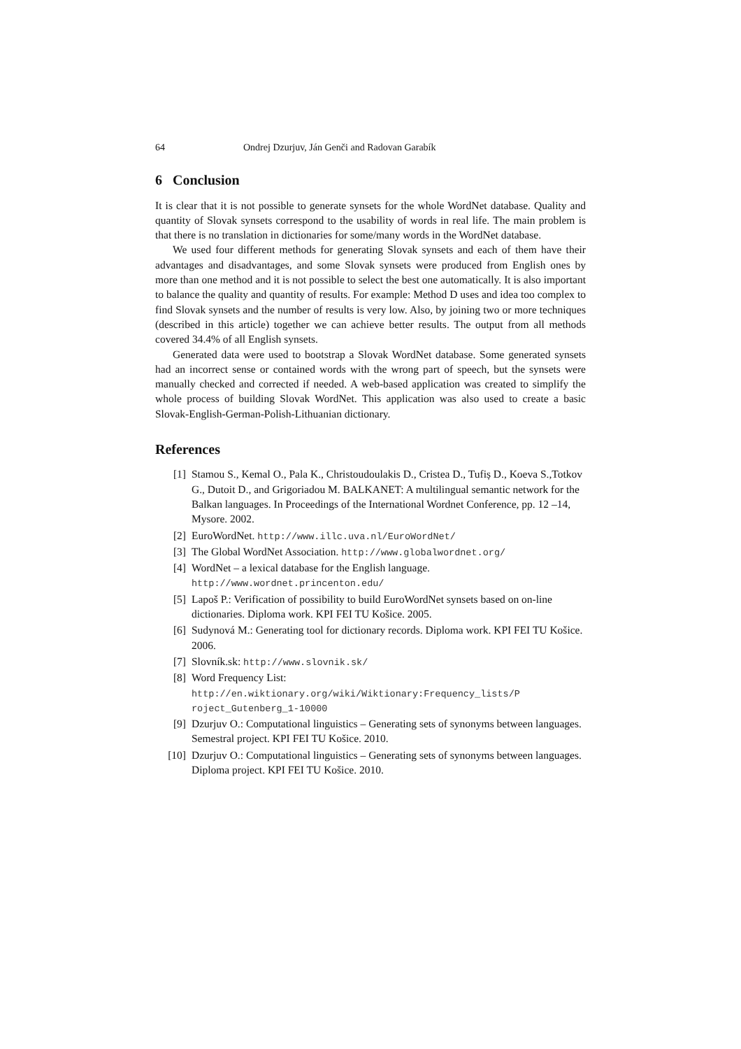64 Ondrej Dzurjuv, Ján Genči and Radovan Garabík
6 Conclusion
It is clear that it is not possible to generate synsets for the whole WordNet database. Quality and quantity of Slovak synsets correspond to the usability of words in real life. The main problem is that there is no translation in dictionaries for some/many words in the WordNet database.
We used four different methods for generating Slovak synsets and each of them have their advantages and disadvantages, and some Slovak synsets were produced from English ones by more than one method and it is not possible to select the best one automatically. It is also important to balance the quality and quantity of results. For example: Method D uses and idea too complex to find Slovak synsets and the number of results is very low. Also, by joining two or more techniques (described in this article) together we can achieve better results. The output from all methods covered 34.4% of all English synsets.
Generated data were used to bootstrap a Slovak WordNet database. Some generated synsets had an incorrect sense or contained words with the wrong part of speech, but the synsets were manually checked and corrected if needed. A web-based application was created to simplify the whole process of building Slovak WordNet. This application was also used to create a basic Slovak-English-German-Polish-Lithuanian dictionary.
References
[1] Stamou S., Kemal O., Pala K., Christoudoulakis D., Cristea D., Tufiș D., Koeva S.,Totkov G., Dutoit D., and Grigoriadou M. BALKANET: A multilingual semantic network for the Balkan languages. In Proceedings of the International Wordnet Conference, pp. 12 –14, Mysore. 2002.
[2] EuroWordNet. http://www.illc.uva.nl/EuroWordNet/
[3] The Global WordNet Association. http://www.globalwordnet.org/
[4] WordNet – a lexical database for the English language.
http://www.wordnet.princenton.edu/
[5] Lapoš P.: Verification of possibility to build EuroWordNet synsets based on on-line dictionaries. Diploma work. KPI FEI TU Košice. 2005.
[6] Sudynová M.: Generating tool for dictionary records. Diploma work. KPI FEI TU Košice. 2006.
[7] Slovník.sk: http://www.slovnik.sk/
[8] Word Frequency List:
http://en.wiktionary.org/wiki/Wiktionary:Frequency_lists/P
roject_Gutenberg_1-10000
[9] Dzurjuv O.: Computational linguistics – Generating sets of synonyms between languages. Semestral project. KPI FEI TU Košice. 2010.
[10] Dzurjuv O.: Computational linguistics – Generating sets of synonyms between languages. Diploma project. KPI FEI TU Košice. 2010.